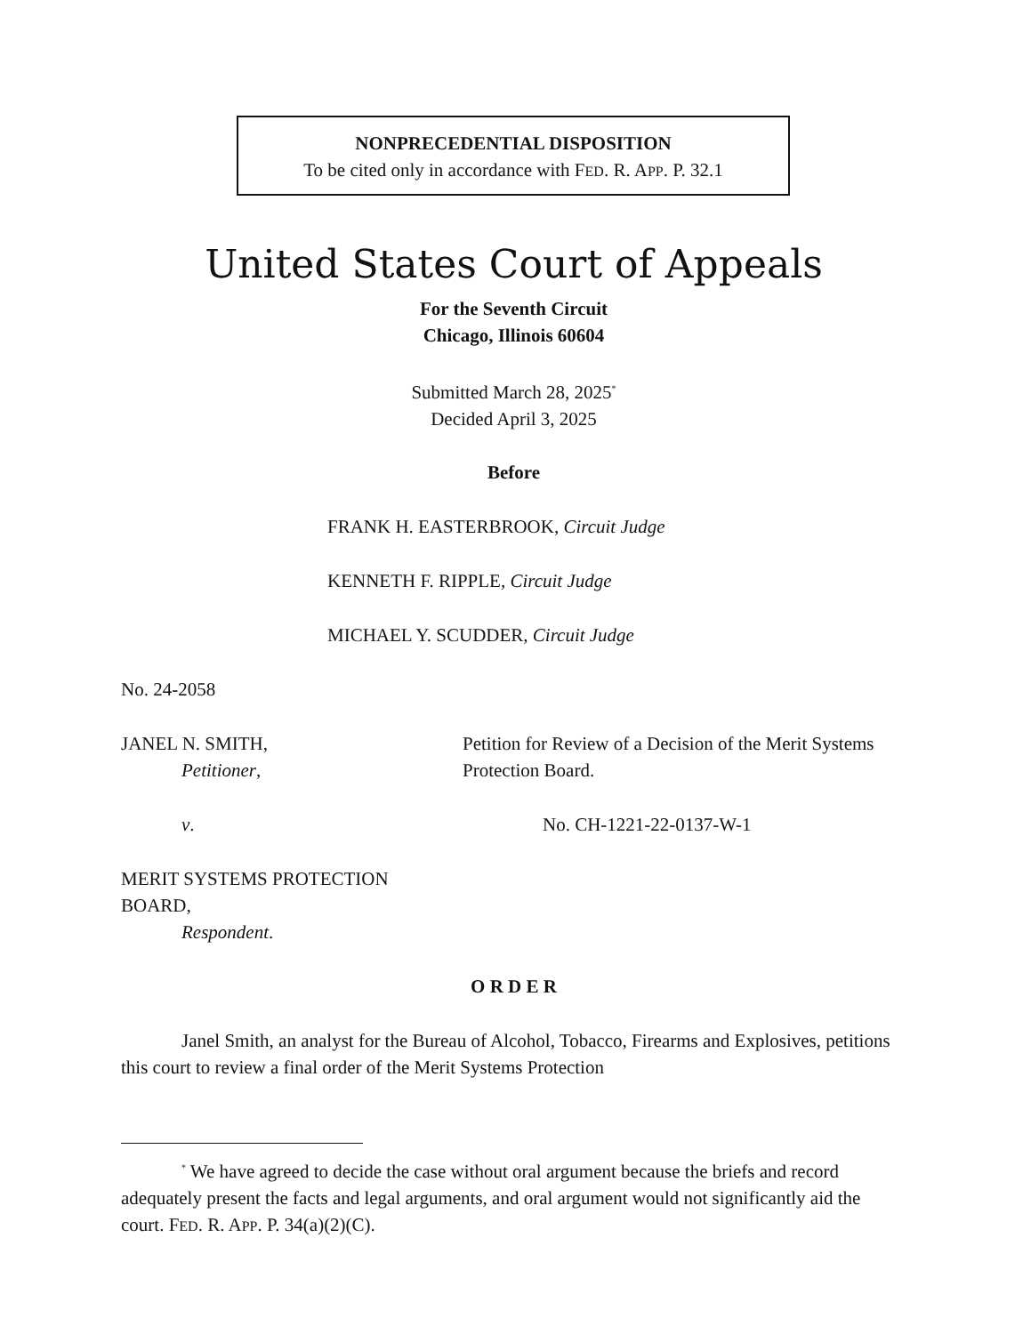NONPRECEDENTIAL DISPOSITION
To be cited only in accordance with FED. R. APP. P. 32.1
United States Court of Appeals
For the Seventh Circuit
Chicago, Illinois 60604
Submitted March 28, 2025<sup>*</sup>
Decided April 3, 2025
Before
FRANK H. EASTERBROOK, Circuit Judge
KENNETH F. RIPPLE, Circuit Judge
MICHAEL Y. SCUDDER, Circuit Judge
No. 24-2058
JANEL N. SMITH,
Petitioner,
Petition for Review of a Decision of the Merit Systems Protection Board.
v. No. CH-1221-22-0137-W-1
MERIT SYSTEMS PROTECTION
BOARD,
Respondent.
O R D E R
Janel Smith, an analyst for the Bureau of Alcohol, Tobacco, Firearms and Explosives, petitions this court to review a final order of the Merit Systems Protection
<sup>*</sup> We have agreed to decide the case without oral argument because the briefs and record adequately present the facts and legal arguments, and oral argument would not significantly aid the court. FED. R. APP. P. 34(a)(2)(C).